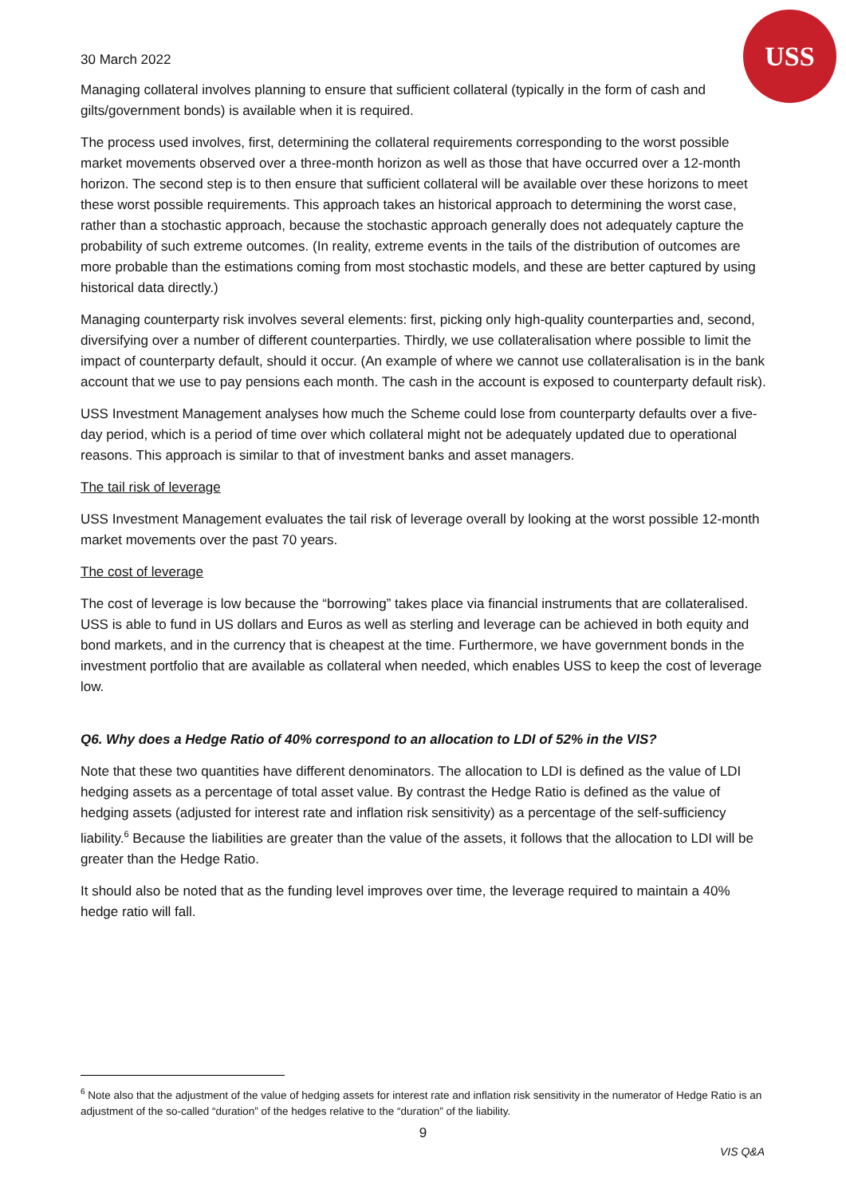USS
30 March 2022
Managing collateral involves planning to ensure that sufficient collateral (typically in the form of cash and gilts/government bonds) is available when it is required.
The process used involves, first, determining the collateral requirements corresponding to the worst possible market movements observed over a three-month horizon as well as those that have occurred over a 12-month horizon. The second step is to then ensure that sufficient collateral will be available over these horizons to meet these worst possible requirements. This approach takes an historical approach to determining the worst case, rather than a stochastic approach, because the stochastic approach generally does not adequately capture the probability of such extreme outcomes. (In reality, extreme events in the tails of the distribution of outcomes are more probable than the estimations coming from most stochastic models, and these are better captured by using historical data directly.)
Managing counterparty risk involves several elements: first, picking only high-quality counterparties and, second, diversifying over a number of different counterparties. Thirdly, we use collateralisation where possible to limit the impact of counterparty default, should it occur. (An example of where we cannot use collateralisation is in the bank account that we use to pay pensions each month. The cash in the account is exposed to counterparty default risk).
USS Investment Management analyses how much the Scheme could lose from counterparty defaults over a five-day period, which is a period of time over which collateral might not be adequately updated due to operational reasons. This approach is similar to that of investment banks and asset managers.
The tail risk of leverage
USS Investment Management evaluates the tail risk of leverage overall by looking at the worst possible 12-month market movements over the past 70 years.
The cost of leverage
The cost of leverage is low because the “borrowing” takes place via financial instruments that are collateralised. USS is able to fund in US dollars and Euros as well as sterling and leverage can be achieved in both equity and bond markets, and in the currency that is cheapest at the time. Furthermore, we have government bonds in the investment portfolio that are available as collateral when needed, which enables USS to keep the cost of leverage low.
Q6. Why does a Hedge Ratio of 40% correspond to an allocation to LDI of 52% in the VIS?
Note that these two quantities have different denominators. The allocation to LDI is defined as the value of LDI hedging assets as a percentage of total asset value. By contrast the Hedge Ratio is defined as the value of hedging assets (adjusted for interest rate and inflation risk sensitivity) as a percentage of the self-sufficiency liability.<sup>6</sup> Because the liabilities are greater than the value of the assets, it follows that the allocation to LDI will be greater than the Hedge Ratio.
It should also be noted that as the funding level improves over time, the leverage required to maintain a 40% hedge ratio will fall.
<sup>6</sup> Note also that the adjustment of the value of hedging assets for interest rate and inflation risk sensitivity in the numerator of Hedge Ratio is an adjustment of the so-called “duration” of the hedges relative to the “duration” of the liability.
9
VIS Q&A